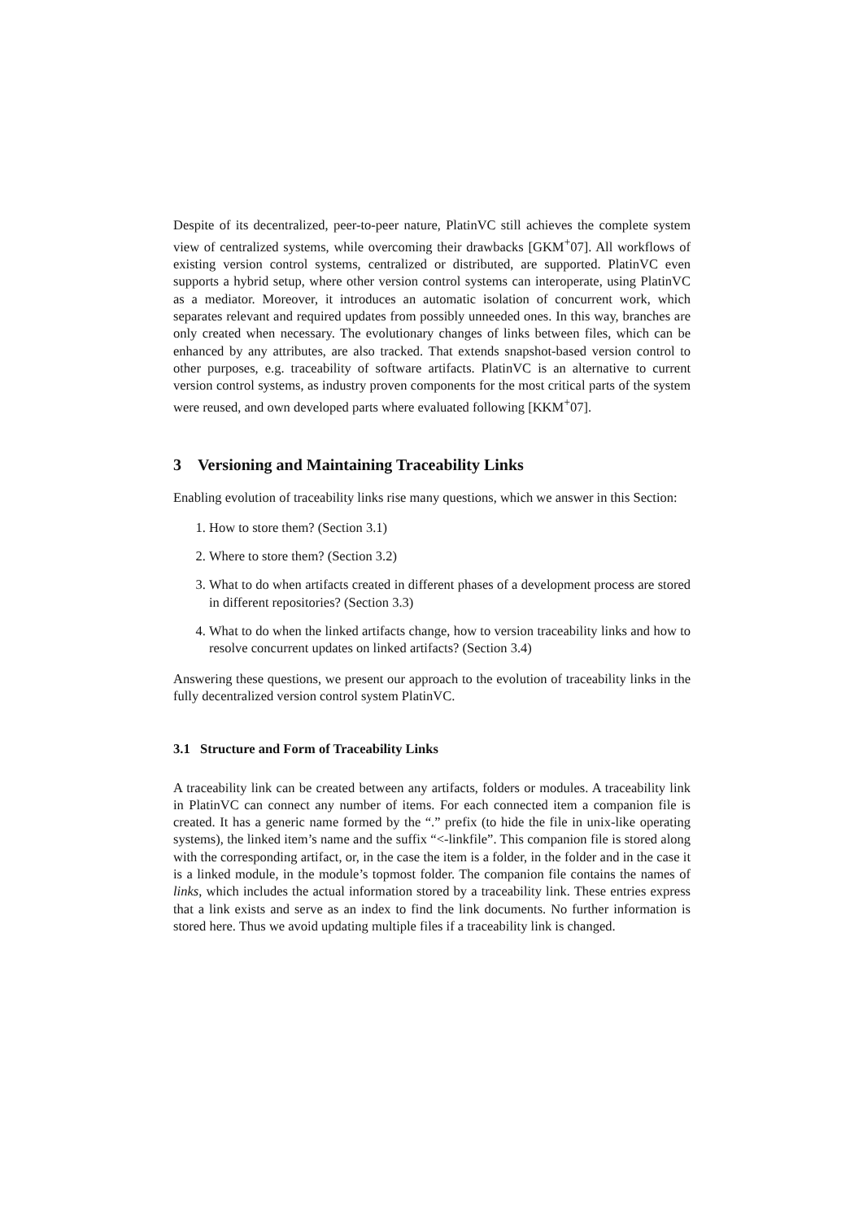Despite of its decentralized, peer-to-peer nature, PlatinVC still achieves the complete system view of centralized systems, while overcoming their drawbacks [GKM<sup>+</sup>07]. All workflows of existing version control systems, centralized or distributed, are supported. PlatinVC even supports a hybrid setup, where other version control systems can interoperate, using PlatinVC as a mediator. Moreover, it introduces an automatic isolation of concurrent work, which separates relevant and required updates from possibly unneeded ones. In this way, branches are only created when necessary. The evolutionary changes of links between files, which can be enhanced by any attributes, are also tracked. That extends snapshot-based version control to other purposes, e.g. traceability of software artifacts. PlatinVC is an alternative to current version control systems, as industry proven components for the most critical parts of the system were reused, and own developed parts where evaluated following [KKM<sup>+</sup>07].
3 Versioning and Maintaining Traceability Links
Enabling evolution of traceability links rise many questions, which we answer in this Section:
1. How to store them? (Section 3.1)
2. Where to store them? (Section 3.2)
3. What to do when artifacts created in different phases of a development process are stored in different repositories? (Section 3.3)
4. What to do when the linked artifacts change, how to version traceability links and how to resolve concurrent updates on linked artifacts? (Section 3.4)
Answering these questions, we present our approach to the evolution of traceability links in the fully decentralized version control system PlatinVC.
3.1 Structure and Form of Traceability Links
A traceability link can be created between any artifacts, folders or modules. A traceability link in PlatinVC can connect any number of items. For each connected item a companion file is created. It has a generic name formed by the “.” prefix (to hide the file in unix-like operating systems), the linked item’s name and the suffix “<-linkfile”. This companion file is stored along with the corresponding artifact, or, in the case the item is a folder, in the folder and in the case it is a linked module, in the module’s topmost folder. The companion file contains the names of links, which includes the actual information stored by a traceability link. These entries express that a link exists and serve as an index to find the link documents. No further information is stored here. Thus we avoid updating multiple files if a traceability link is changed.